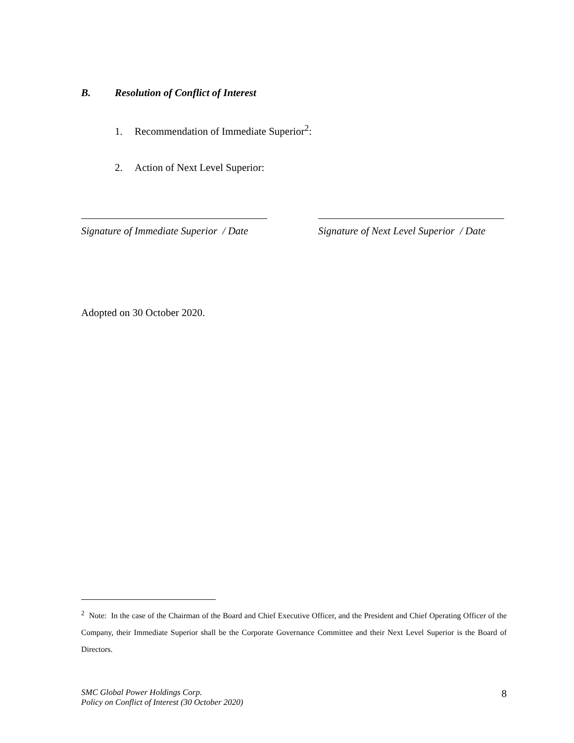B. Resolution of Conflict of Interest
1. Recommendation of Immediate Superior<sup>2</sup>:
2. Action of Next Level Superior:
Signature of Immediate Superior / Date
Signature of Next Level Superior / Date
Adopted on 30 October 2020.
<sup>2</sup> Note: In the case of the Chairman of the Board and Chief Executive Officer, and the President and Chief Operating Officer of the Company, their Immediate Superior shall be the Corporate Governance Committee and their Next Level Superior is the Board of Directors.
SMC Global Power Holdings Corp.
Policy on Conflict of Interest (30 October 2020)
8